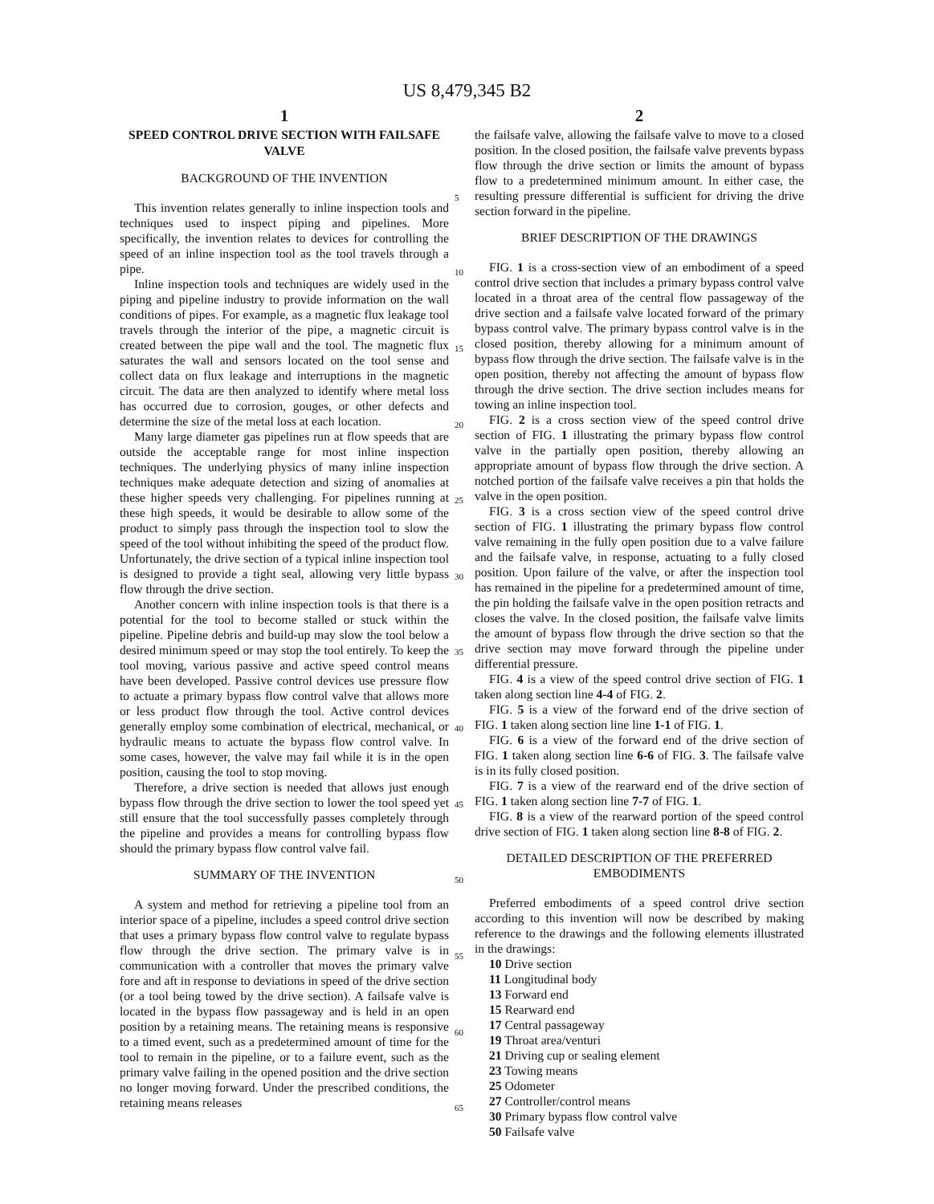US 8,479,345 B2
1
SPEED CONTROL DRIVE SECTION WITH FAILSAFE VALVE
BACKGROUND OF THE INVENTION
This invention relates generally to inline inspection tools and techniques used to inspect piping and pipelines. More specifically, the invention relates to devices for controlling the speed of an inline inspection tool as the tool travels through a pipe.
Inline inspection tools and techniques are widely used in the piping and pipeline industry to provide information on the wall conditions of pipes. For example, as a magnetic flux leakage tool travels through the interior of the pipe, a magnetic circuit is created between the pipe wall and the tool. The magnetic flux saturates the wall and sensors located on the tool sense and collect data on flux leakage and interruptions in the magnetic circuit. The data are then analyzed to identify where metal loss has occurred due to corrosion, gouges, or other defects and determine the size of the metal loss at each location.
Many large diameter gas pipelines run at flow speeds that are outside the acceptable range for most inline inspection techniques. The underlying physics of many inline inspection techniques make adequate detection and sizing of anomalies at these higher speeds very challenging. For pipelines running at these high speeds, it would be desirable to allow some of the product to simply pass through the inspection tool to slow the speed of the tool without inhibiting the speed of the product flow. Unfortunately, the drive section of a typical inline inspection tool is designed to provide a tight seal, allowing very little bypass flow through the drive section.
Another concern with inline inspection tools is that there is a potential for the tool to become stalled or stuck within the pipeline. Pipeline debris and build-up may slow the tool below a desired minimum speed or may stop the tool entirely. To keep the tool moving, various passive and active speed control means have been developed. Passive control devices use pressure flow to actuate a primary bypass flow control valve that allows more or less product flow through the tool. Active control devices generally employ some combination of electrical, mechanical, or hydraulic means to actuate the bypass flow control valve. In some cases, however, the valve may fail while it is in the open position, causing the tool to stop moving.
Therefore, a drive section is needed that allows just enough bypass flow through the drive section to lower the tool speed yet still ensure that the tool successfully passes completely through the pipeline and provides a means for controlling bypass flow should the primary bypass flow control valve fail.
SUMMARY OF THE INVENTION
A system and method for retrieving a pipeline tool from an interior space of a pipeline, includes a speed control drive section that uses a primary bypass flow control valve to regulate bypass flow through the drive section. The primary valve is in communication with a controller that moves the primary valve fore and aft in response to deviations in speed of the drive section (or a tool being towed by the drive section). A failsafe valve is located in the bypass flow passageway and is held in an open position by a retaining means. The retaining means is responsive to a timed event, such as a predetermined amount of time for the tool to remain in the pipeline, or to a failure event, such as the primary valve failing in the opened position and the drive section no longer moving forward. Under the prescribed conditions, the retaining means releases
2
the failsafe valve, allowing the failsafe valve to move to a closed position. In the closed position, the failsafe valve prevents bypass flow through the drive section or limits the amount of bypass flow to a predetermined minimum amount. In either case, the resulting pressure differential is sufficient for driving the drive section forward in the pipeline.
BRIEF DESCRIPTION OF THE DRAWINGS
FIG. 1 is a cross-section view of an embodiment of a speed control drive section that includes a primary bypass control valve located in a throat area of the central flow passageway of the drive section and a failsafe valve located forward of the primary bypass control valve. The primary bypass control valve is in the closed position, thereby allowing for a minimum amount of bypass flow through the drive section. The failsafe valve is in the open position, thereby not affecting the amount of bypass flow through the drive section. The drive section includes means for towing an inline inspection tool.
FIG. 2 is a cross section view of the speed control drive section of FIG. 1 illustrating the primary bypass flow control valve in the partially open position, thereby allowing an appropriate amount of bypass flow through the drive section. A notched portion of the failsafe valve receives a pin that holds the valve in the open position.
FIG. 3 is a cross section view of the speed control drive section of FIG. 1 illustrating the primary bypass flow control valve remaining in the fully open position due to a valve failure and the failsafe valve, in response, actuating to a fully closed position. Upon failure of the valve, or after the inspection tool has remained in the pipeline for a predetermined amount of time, the pin holding the failsafe valve in the open position retracts and closes the valve. In the closed position, the failsafe valve limits the amount of bypass flow through the drive section so that the drive section may move forward through the pipeline under differential pressure.
FIG. 4 is a view of the speed control drive section of FIG. 1 taken along section line 4-4 of FIG. 2.
FIG. 5 is a view of the forward end of the drive section of FIG. 1 taken along section line line 1-1 of FIG. 1.
FIG. 6 is a view of the forward end of the drive section of FIG. 1 taken along section line 6-6 of FIG. 3. The failsafe valve is in its fully closed position.
FIG. 7 is a view of the rearward end of the drive section of FIG. 1 taken along section line 7-7 of FIG. 1.
FIG. 8 is a view of the rearward portion of the speed control drive section of FIG. 1 taken along section line 8-8 of FIG. 2.
DETAILED DESCRIPTION OF THE PREFERRED EMBODIMENTS
Preferred embodiments of a speed control drive section according to this invention will now be described by making reference to the drawings and the following elements illustrated in the drawings:
10 Drive section
11 Longitudinal body
13 Forward end
15 Rearward end
17 Central passageway
19 Throat area/venturi
21 Driving cup or sealing element
23 Towing means
25 Odometer
27 Controller/control means
30 Primary bypass flow control valve
50 Failsafe valve
5
10
15
20
25
30
35
40
45
50
55
60
65